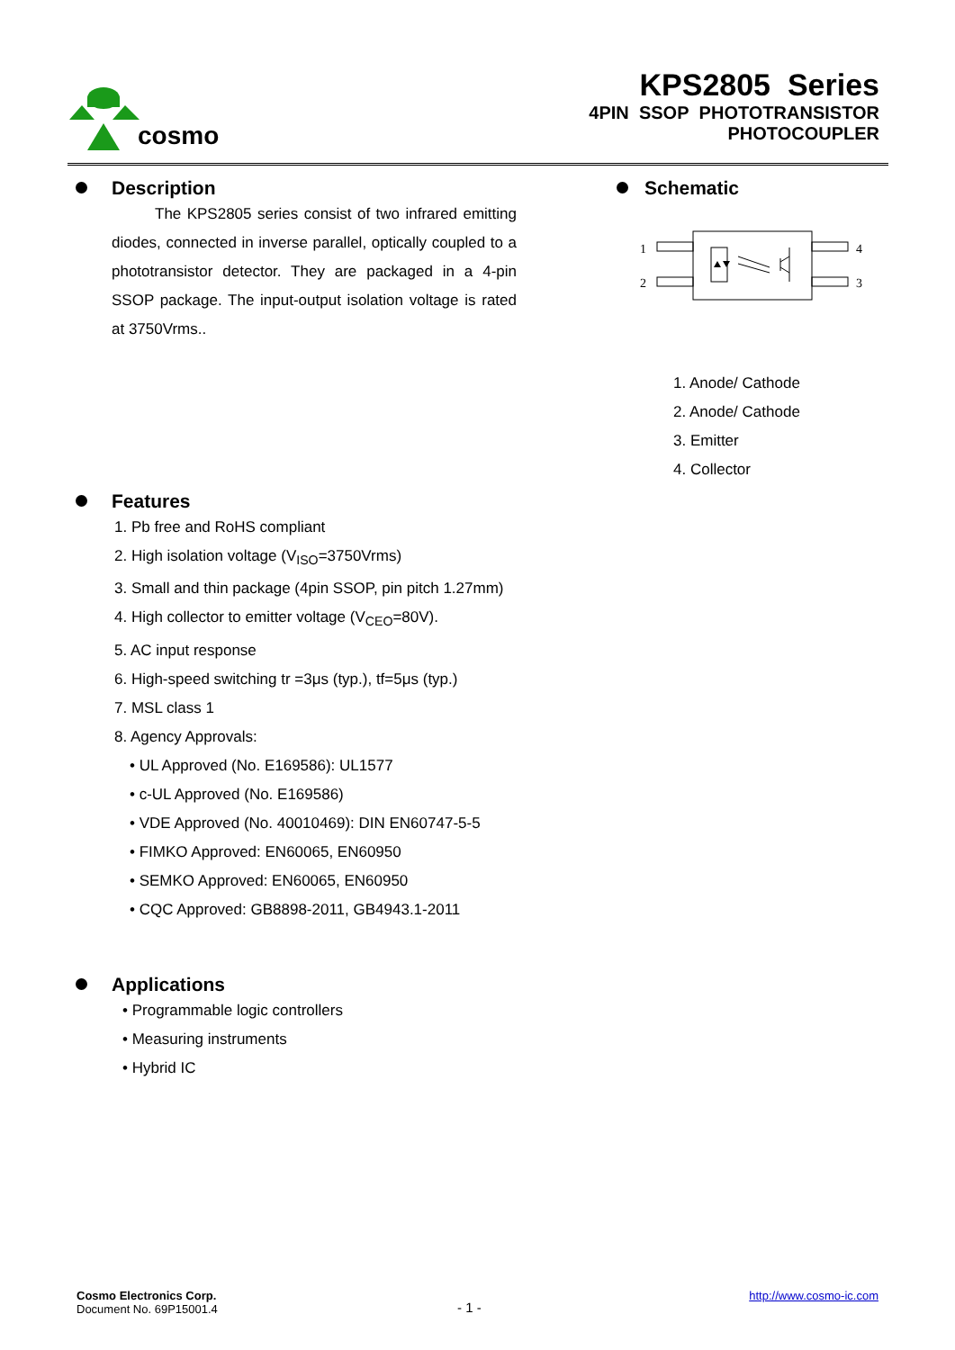cosmo
KPS2805 Series
4PIN SSOP PHOTOTRANSISTOR
PHOTOCOUPLER
Description
The KPS2805 series consist of two infrared emitting diodes, connected in inverse parallel, optically coupled to a phototransistor detector. They are packaged in a 4-pin SSOP package. The input-output isolation voltage is rated at 3750Vrms..
Schematic
1
2
4
3
1. Anode/ Cathode
2. Anode/ Cathode
3. Emitter
4. Collector
Features
1. Pb free and RoHS compliant
2. High isolation voltage (V<sub>ISO</sub>=3750Vrms)
3. Small and thin package (4pin SSOP, pin pitch 1.27mm)
4. High collector to emitter voltage (V<sub>CEO</sub>=80V).
5. AC input response
6. High-speed switching tr =3μs (typ.), tf=5μs (typ.)
7. MSL class 1
8. Agency Approvals:
• UL Approved (No. E169586): UL1577
• c-UL Approved (No. E169586)
• VDE Approved (No. 40010469): DIN EN60747-5-5
• FIMKO Approved: EN60065, EN60950
• SEMKO Approved: EN60065, EN60950
• CQC Approved: GB8898-2011, GB4943.1-2011
Applications
• Programmable logic controllers
• Measuring instruments
• Hybrid IC
Cosmo Electronics Corp.
Document No. 69P15001.4
- 1 -
http://www.cosmo-ic.com